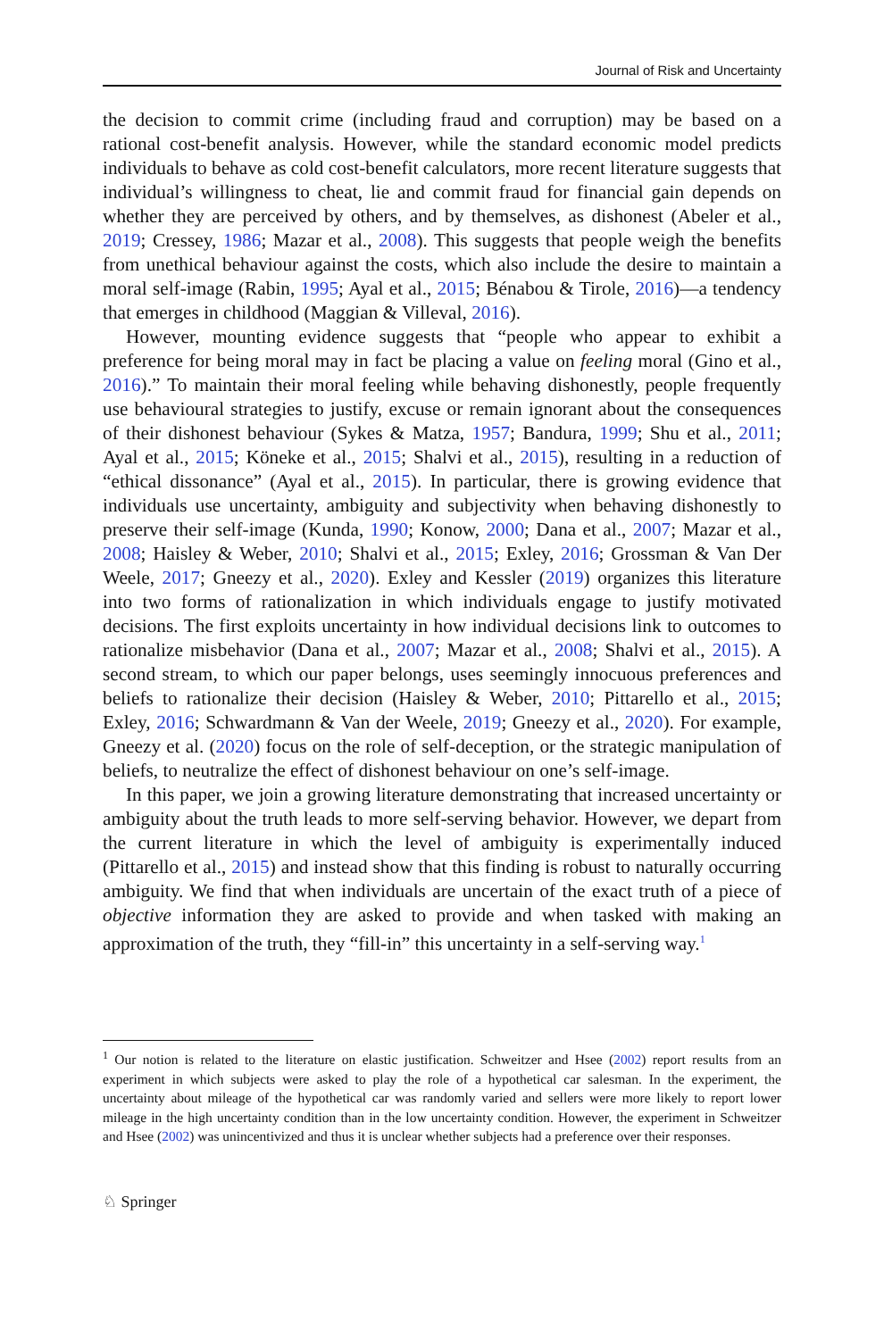Journal of Risk and Uncertainty
the decision to commit crime (including fraud and corruption) may be based on a rational cost-benefit analysis. However, while the standard economic model predicts individuals to behave as cold cost-benefit calculators, more recent literature suggests that individual’s willingness to cheat, lie and commit fraud for financial gain depends on whether they are perceived by others, and by themselves, as dishonest (Abeler et al., 2019; Cressey, 1986; Mazar et al., 2008). This suggests that people weigh the benefits from unethical behaviour against the costs, which also include the desire to maintain a moral self-image (Rabin, 1995; Ayal et al., 2015; Bénabou & Tirole, 2016)—a tendency that emerges in childhood (Maggian & Villeval, 2016).
However, mounting evidence suggests that “people who appear to exhibit a preference for being moral may in fact be placing a value on feeling moral (Gino et al., 2016).” To maintain their moral feeling while behaving dishonestly, people frequently use behavioural strategies to justify, excuse or remain ignorant about the consequences of their dishonest behaviour (Sykes & Matza, 1957; Bandura, 1999; Shu et al., 2011; Ayal et al., 2015; Köneke et al., 2015; Shalvi et al., 2015), resulting in a reduction of “ethical dissonance” (Ayal et al., 2015). In particular, there is growing evidence that individuals use uncertainty, ambiguity and subjectivity when behaving dishonestly to preserve their self-image (Kunda, 1990; Konow, 2000; Dana et al., 2007; Mazar et al., 2008; Haisley & Weber, 2010; Shalvi et al., 2015; Exley, 2016; Grossman & Van Der Weele, 2017; Gneezy et al., 2020). Exley and Kessler (2019) organizes this literature into two forms of rationalization in which individuals engage to justify motivated decisions. The first exploits uncertainty in how individual decisions link to outcomes to rationalize misbehavior (Dana et al., 2007; Mazar et al., 2008; Shalvi et al., 2015). A second stream, to which our paper belongs, uses seemingly innocuous preferences and beliefs to rationalize their decision (Haisley & Weber, 2010; Pittarello et al., 2015; Exley, 2016; Schwardmann & Van der Weele, 2019; Gneezy et al., 2020). For example, Gneezy et al. (2020) focus on the role of self-deception, or the strategic manipulation of beliefs, to neutralize the effect of dishonest behaviour on one’s self-image.
In this paper, we join a growing literature demonstrating that increased uncertainty or ambiguity about the truth leads to more self-serving behavior. However, we depart from the current literature in which the level of ambiguity is experimentally induced (Pittarello et al., 2015) and instead show that this finding is robust to naturally occurring ambiguity. We find that when individuals are uncertain of the exact truth of a piece of objective information they are asked to provide and when tasked with making an approximation of the truth, they “fill-in” this uncertainty in a self-serving way.<sup>1</sup>
<sup>1</sup> Our notion is related to the literature on elastic justification. Schweitzer and Hsee (2002) report results from an experiment in which subjects were asked to play the role of a hypothetical car salesman. In the experiment, the uncertainty about mileage of the hypothetical car was randomly varied and sellers were more likely to report lower mileage in the high uncertainty condition than in the low uncertainty condition. However, the experiment in Schweitzer and Hsee (2002) was unincentivized and thus it is unclear whether subjects had a preference over their responses.
♘ Springer